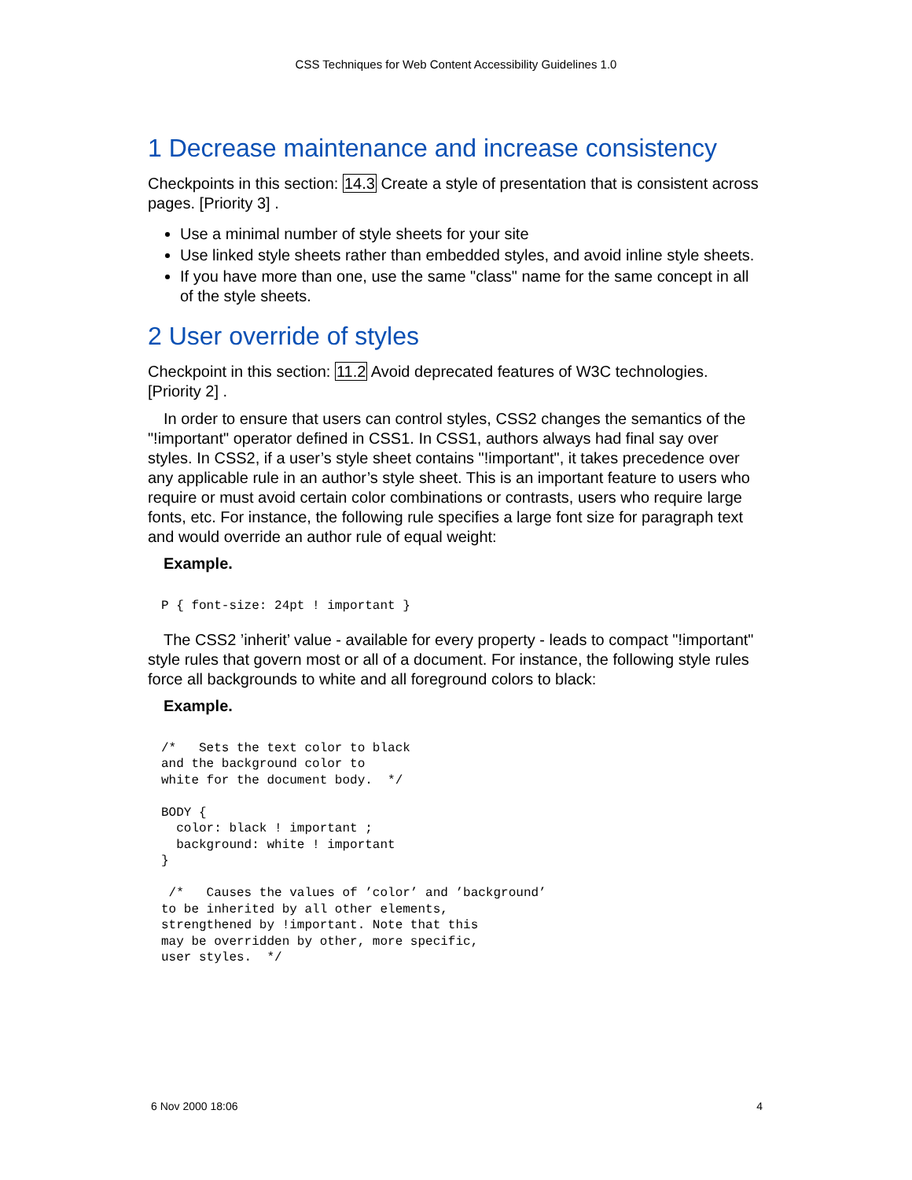CSS Techniques for Web Content Accessibility Guidelines 1.0
1 Decrease maintenance and increase consistency
Checkpoints in this section: 14.3 Create a style of presentation that is consistent across pages. [Priority 3] .
Use a minimal number of style sheets for your site
Use linked style sheets rather than embedded styles, and avoid inline style sheets.
If you have more than one, use the same "class" name for the same concept in all of the style sheets.
2 User override of styles
Checkpoint in this section: 11.2 Avoid deprecated features of W3C technologies. [Priority 2] .
In order to ensure that users can control styles, CSS2 changes the semantics of the "!important" operator defined in CSS1. In CSS1, authors always had final say over styles. In CSS2, if a user’s style sheet contains "!important", it takes precedence over any applicable rule in an author’s style sheet. This is an important feature to users who require or must avoid certain color combinations or contrasts, users who require large fonts, etc. For instance, the following rule specifies a large font size for paragraph text and would override an author rule of equal weight:
Example.
P { font-size: 24pt ! important }
The CSS2 ’inherit’ value - available for every property - leads to compact "!important" style rules that govern most or all of a document. For instance, the following style rules force all backgrounds to white and all foreground colors to black:
Example.
/*   Sets the text color to black
and the background color to
white for the document body.  */

BODY {
  color: black ! important ;
  background: white ! important
}

 /*   Causes the values of ’color’ and ’background’
to be inherited by all other elements,
strengthened by !important. Note that this
may be overridden by other, more specific,
user styles.  */
6 Nov 2000 18:06 4